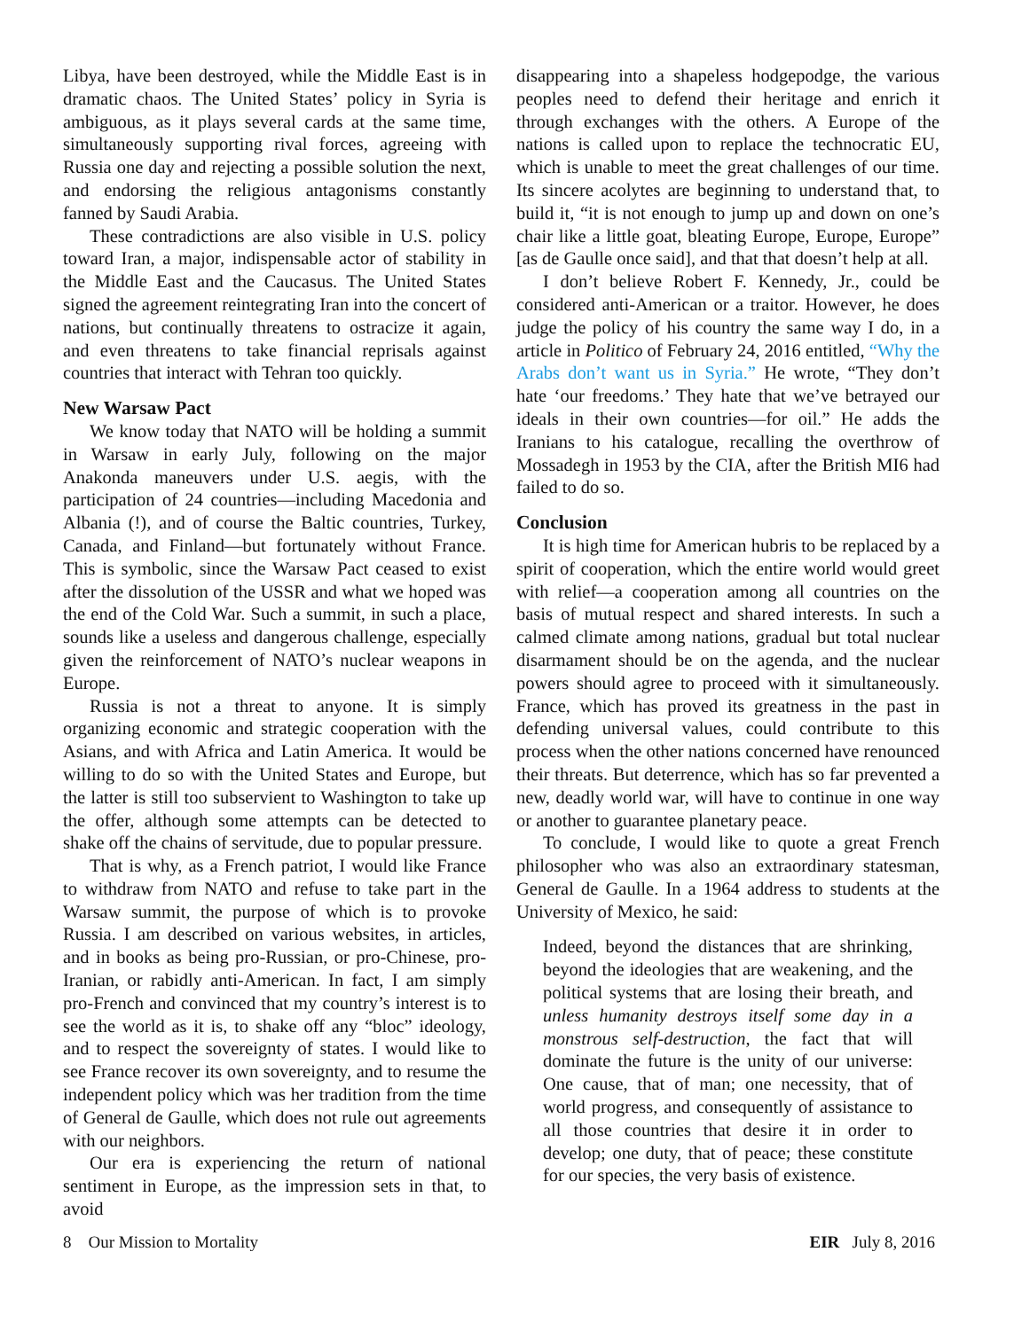Libya, have been destroyed, while the Middle East is in dramatic chaos. The United States’ policy in Syria is ambiguous, as it plays several cards at the same time, simultaneously supporting rival forces, agreeing with Russia one day and rejecting a possible solution the next, and endorsing the religious antagonisms constantly fanned by Saudi Arabia.
These contradictions are also visible in U.S. policy toward Iran, a major, indispensable actor of stability in the Middle East and the Caucasus. The United States signed the agreement reintegrating Iran into the concert of nations, but continually threatens to ostracize it again, and even threatens to take financial reprisals against countries that interact with Tehran too quickly.
New Warsaw Pact
We know today that NATO will be holding a summit in Warsaw in early July, following on the major Anakonda maneuvers under U.S. aegis, with the participation of 24 countries—including Macedonia and Albania (!), and of course the Baltic countries, Turkey, Canada, and Finland—but fortunately without France. This is symbolic, since the Warsaw Pact ceased to exist after the dissolution of the USSR and what we hoped was the end of the Cold War. Such a summit, in such a place, sounds like a useless and dangerous challenge, especially given the reinforcement of NATO’s nuclear weapons in Europe.
Russia is not a threat to anyone. It is simply organizing economic and strategic cooperation with the Asians, and with Africa and Latin America. It would be willing to do so with the United States and Europe, but the latter is still too subservient to Washington to take up the offer, although some attempts can be detected to shake off the chains of servitude, due to popular pressure.
That is why, as a French patriot, I would like France to withdraw from NATO and refuse to take part in the Warsaw summit, the purpose of which is to provoke Russia. I am described on various websites, in articles, and in books as being pro-Russian, or pro-Chinese, pro-Iranian, or rabidly anti-American. In fact, I am simply pro-French and convinced that my country’s interest is to see the world as it is, to shake off any “bloc” ideology, and to respect the sovereignty of states. I would like to see France recover its own sovereignty, and to resume the independent policy which was her tradition from the time of General de Gaulle, which does not rule out agreements with our neighbors.
Our era is experiencing the return of national sentiment in Europe, as the impression sets in that, to avoid
disappearing into a shapeless hodgepodge, the various peoples need to defend their heritage and enrich it through exchanges with the others. A Europe of the nations is called upon to replace the technocratic EU, which is unable to meet the great challenges of our time. Its sincere acolytes are beginning to understand that, to build it, “it is not enough to jump up and down on one’s chair like a little goat, bleating Europe, Europe, Europe” [as de Gaulle once said], and that that doesn’t help at all.
I don’t believe Robert F. Kennedy, Jr., could be considered anti-American or a traitor. However, he does judge the policy of his country the same way I do, in a article in Politico of February 24, 2016 entitled, “Why the Arabs don’t want us in Syria.” He wrote, “They don’t hate ‘our freedoms.’ They hate that we’ve betrayed our ideals in their own countries—for oil.” He adds the Iranians to his catalogue, recalling the overthrow of Mossadegh in 1953 by the CIA, after the British MI6 had failed to do so.
Conclusion
It is high time for American hubris to be replaced by a spirit of cooperation, which the entire world would greet with relief—a cooperation among all countries on the basis of mutual respect and shared interests. In such a calmed climate among nations, gradual but total nuclear disarmament should be on the agenda, and the nuclear powers should agree to proceed with it simultaneously. France, which has proved its greatness in the past in defending universal values, could contribute to this process when the other nations concerned have renounced their threats. But deterrence, which has so far prevented a new, deadly world war, will have to continue in one way or another to guarantee planetary peace.
To conclude, I would like to quote a great French philosopher who was also an extraordinary statesman, General de Gaulle. In a 1964 address to students at the University of Mexico, he said:
Indeed, beyond the distances that are shrinking, beyond the ideologies that are weakening, and the political systems that are losing their breath, and unless humanity destroys itself some day in a monstrous self-destruction, the fact that will dominate the future is the unity of our universe: One cause, that of man; one necessity, that of world progress, and consequently of assistance to all those countries that desire it in order to develop; one duty, that of peace; these constitute for our species, the very basis of existence.
8 Our Mission to Mortality EIR July 8, 2016